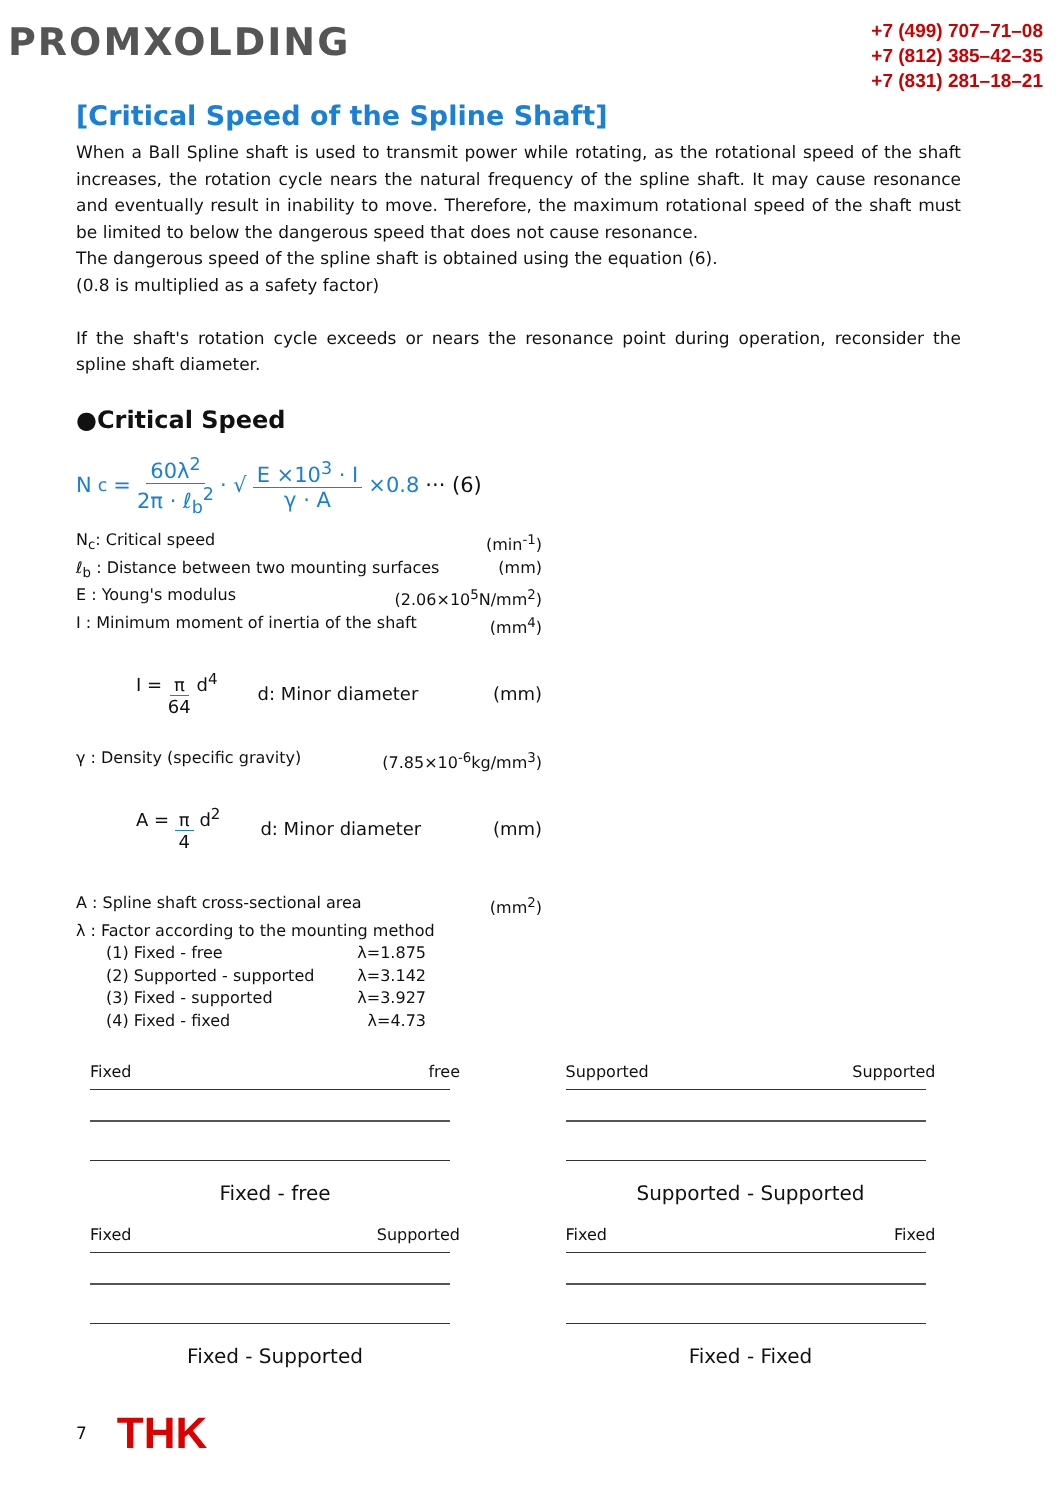PROMXOLDING
+7 (499) 707–71–08
+7 (812) 385–42–35
+7 (831) 281–18–21
[Critical Speed of the Spline Shaft]
When a Ball Spline shaft is used to transmit power while rotating, as the rotational speed of the shaft increases, the rotation cycle nears the natural frequency of the spline shaft. It may cause resonance and eventually result in inability to move. Therefore, the maximum rotational speed of the shaft must be limited to below the dangerous speed that does not cause resonance.
The dangerous speed of the spline shaft is obtained using the equation (6).
(0.8 is multiplied as a safety factor)
If the shaft's rotation cycle exceeds or nears the resonance point during operation, reconsider the spline shaft diameter.
●Critical Speed
N<sub>c</sub> = 60λ<sup>2</sup> 2π · ℓ<sub>b</sub><sup>2</sup> · √ E ×10<sup>3</sup> · I γ · A ×0.8 ··· (6)
N<sub>c</sub>: Critical speed (min<sup>-1</sup>)
ℓ<sub>b</sub> : Distance between two mounting surfaces (mm)
E : Young's modulus (2.06×10<sup>5</sup>N/mm<sup>2</sup>)
I : Minimum moment of inertia of the shaft (mm<sup>4</sup>)
I = π 64 d<sup>4</sup> d: Minor diameter (mm)
γ : Density (specific gravity) (7.85×10<sup>-6</sup>kg/mm<sup>3</sup>)
A = π 4 d<sup>2</sup> d: Minor diameter (mm)
A : Spline shaft cross-sectional area (mm<sup>2</sup>)
λ : Factor according to the mounting method
(1) Fixed - free λ=1.875
(2) Supported - supported λ=3.142
(3) Fixed - supported λ=3.927
(4) Fixed - fixed λ=4.73
Fixed free
Fixed - free
Supported Supported
Supported - Supported
Fixed Supported
Fixed - Supported
Fixed Fixed
Fixed - Fixed
7 THK